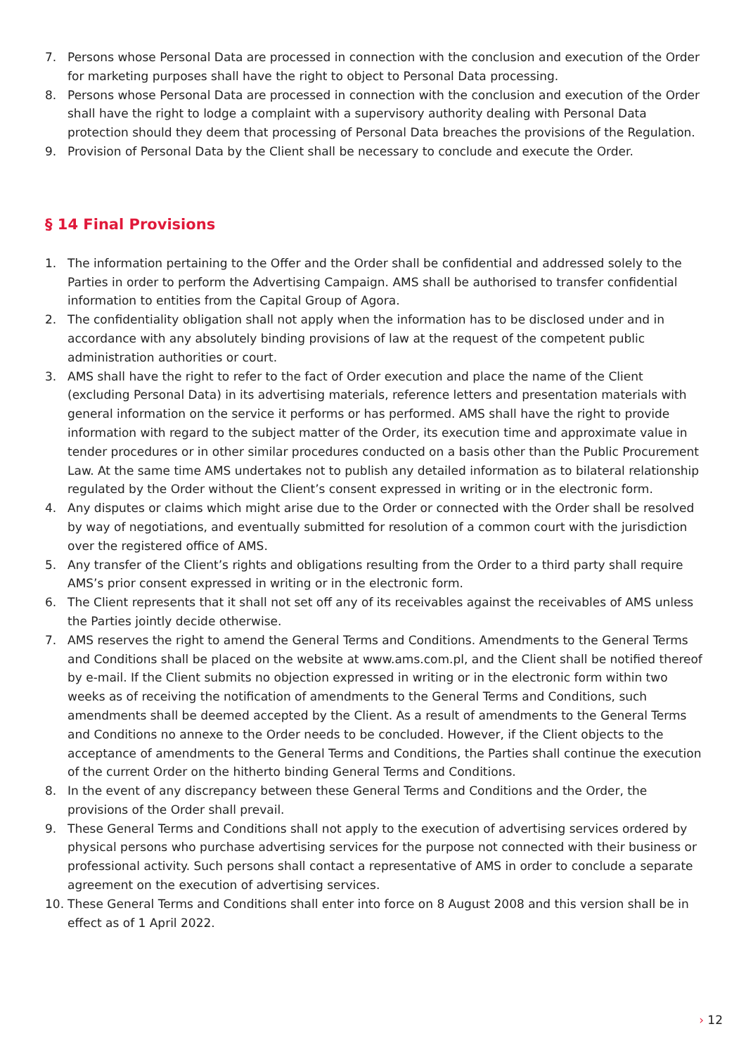7. Persons whose Personal Data are processed in connection with the conclusion and execution of the Order for marketing purposes shall have the right to object to Personal Data processing.
8. Persons whose Personal Data are processed in connection with the conclusion and execution of the Order shall have the right to lodge a complaint with a supervisory authority dealing with Personal Data protection should they deem that processing of Personal Data breaches the provisions of the Regulation.
9. Provision of Personal Data by the Client shall be necessary to conclude and execute the Order.
§ 14 Final Provisions
1. The information pertaining to the Offer and the Order shall be confidential and addressed solely to the Parties in order to perform the Advertising Campaign. AMS shall be authorised to transfer confidential information to entities from the Capital Group of Agora.
2. The confidentiality obligation shall not apply when the information has to be disclosed under and in accordance with any absolutely binding provisions of law at the request of the competent public administration authorities or court.
3. AMS shall have the right to refer to the fact of Order execution and place the name of the Client (excluding Personal Data) in its advertising materials, reference letters and presentation materials with general information on the service it performs or has performed. AMS shall have the right to provide information with regard to the subject matter of the Order, its execution time and approximate value in tender procedures or in other similar procedures conducted on a basis other than the Public Procurement Law. At the same time AMS undertakes not to publish any detailed information as to bilateral relationship regulated by the Order without the Client’s consent expressed in writing or in the electronic form.
4. Any disputes or claims which might arise due to the Order or connected with the Order shall be resolved by way of negotiations, and eventually submitted for resolution of a common court with the jurisdiction over the registered office of AMS.
5. Any transfer of the Client’s rights and obligations resulting from the Order to a third party shall require AMS’s prior consent expressed in writing or in the electronic form.
6. The Client represents that it shall not set off any of its receivables against the receivables of AMS unless the Parties jointly decide otherwise.
7. AMS reserves the right to amend the General Terms and Conditions. Amendments to the General Terms and Conditions shall be placed on the website at www.ams.com.pl, and the Client shall be notified thereof by e-mail. If the Client submits no objection expressed in writing or in the electronic form within two weeks as of receiving the notification of amendments to the General Terms and Conditions, such amendments shall be deemed accepted by the Client. As a result of amendments to the General Terms and Conditions no annexe to the Order needs to be concluded. However, if the Client objects to the acceptance of amendments to the General Terms and Conditions, the Parties shall continue the execution of the current Order on the hitherto binding General Terms and Conditions.
8. In the event of any discrepancy between these General Terms and Conditions and the Order, the provisions of the Order shall prevail.
9. These General Terms and Conditions shall not apply to the execution of advertising services ordered by physical persons who purchase advertising services for the purpose not connected with their business or professional activity. Such persons shall contact a representative of AMS in order to conclude a separate agreement on the execution of advertising services.
10. These General Terms and Conditions shall enter into force on 8 August 2008 and this version shall be in effect as of 1 April 2022.
› 12